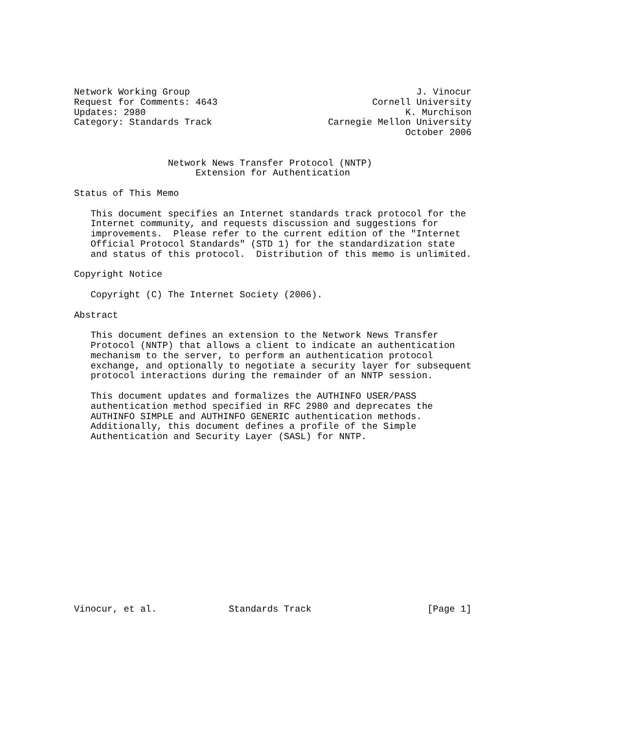Network Working Group                                         J. Vinocur
Request for Comments: 4643                            Cornell University
Updates: 2980                                               K. Murchison
Category: Standards Track                     Carnegie Mellon University
                                                            October 2006


                 Network News Transfer Protocol (NNTP)
                      Extension for Authentication

Status of This Memo

   This document specifies an Internet standards track protocol for the
   Internet community, and requests discussion and suggestions for
   improvements.  Please refer to the current edition of the "Internet
   Official Protocol Standards" (STD 1) for the standardization state
   and status of this protocol.  Distribution of this memo is unlimited.

Copyright Notice

   Copyright (C) The Internet Society (2006).

Abstract

   This document defines an extension to the Network News Transfer
   Protocol (NNTP) that allows a client to indicate an authentication
   mechanism to the server, to perform an authentication protocol
   exchange, and optionally to negotiate a security layer for subsequent
   protocol interactions during the remainder of an NNTP session.

   This document updates and formalizes the AUTHINFO USER/PASS
   authentication method specified in RFC 2980 and deprecates the
   AUTHINFO SIMPLE and AUTHINFO GENERIC authentication methods.
   Additionally, this document defines a profile of the Simple
   Authentication and Security Layer (SASL) for NNTP.
















Vinocur, et al.             Standards Track                     [Page 1]